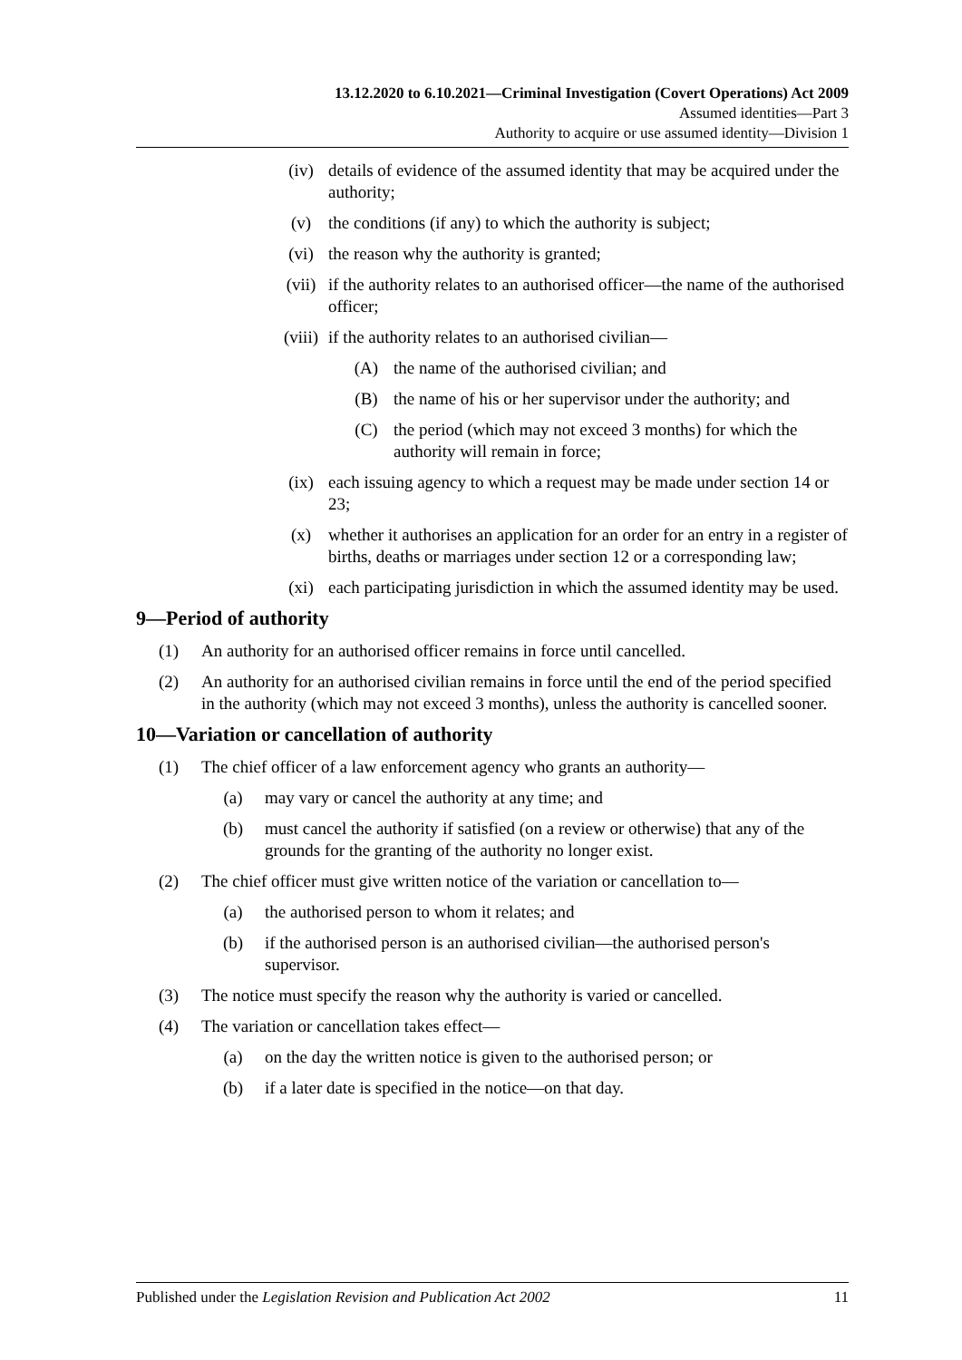13.12.2020 to 6.10.2021—Criminal Investigation (Covert Operations) Act 2009
Assumed identities—Part 3
Authority to acquire or use assumed identity—Division 1
(iv) details of evidence of the assumed identity that may be acquired under the authority;
(v) the conditions (if any) to which the authority is subject;
(vi) the reason why the authority is granted;
(vii) if the authority relates to an authorised officer—the name of the authorised officer;
(viii) if the authority relates to an authorised civilian—
(A) the name of the authorised civilian; and
(B) the name of his or her supervisor under the authority; and
(C) the period (which may not exceed 3 months) for which the authority will remain in force;
(ix) each issuing agency to which a request may be made under section 14 or 23;
(x) whether it authorises an application for an order for an entry in a register of births, deaths or marriages under section 12 or a corresponding law;
(xi) each participating jurisdiction in which the assumed identity may be used.
9—Period of authority
(1) An authority for an authorised officer remains in force until cancelled.
(2) An authority for an authorised civilian remains in force until the end of the period specified in the authority (which may not exceed 3 months), unless the authority is cancelled sooner.
10—Variation or cancellation of authority
(1) The chief officer of a law enforcement agency who grants an authority—
(a) may vary or cancel the authority at any time; and
(b) must cancel the authority if satisfied (on a review or otherwise) that any of the grounds for the granting of the authority no longer exist.
(2) The chief officer must give written notice of the variation or cancellation to—
(a) the authorised person to whom it relates; and
(b) if the authorised person is an authorised civilian—the authorised person's supervisor.
(3) The notice must specify the reason why the authority is varied or cancelled.
(4) The variation or cancellation takes effect—
(a) on the day the written notice is given to the authorised person; or
(b) if a later date is specified in the notice—on that day.
Published under the Legislation Revision and Publication Act 2002 11